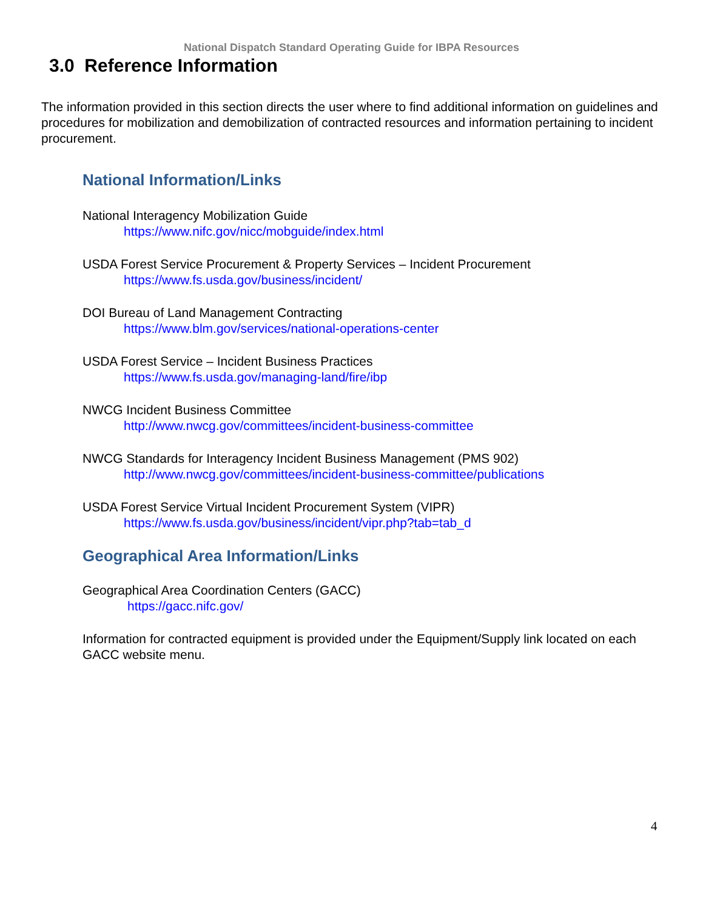National Dispatch Standard Operating Guide for IBPA Resources
3.0 Reference Information
The information provided in this section directs the user where to find additional information on guidelines and procedures for mobilization and demobilization of contracted resources and information pertaining to incident procurement.
National Information/Links
National Interagency Mobilization Guide
https://www.nifc.gov/nicc/mobguide/index.html
USDA Forest Service Procurement & Property Services – Incident Procurement
https://www.fs.usda.gov/business/incident/
DOI Bureau of Land Management Contracting
https://www.blm.gov/services/national-operations-center
USDA Forest Service – Incident Business Practices
https://www.fs.usda.gov/managing-land/fire/ibp
NWCG Incident Business Committee
http://www.nwcg.gov/committees/incident-business-committee
NWCG Standards for Interagency Incident Business Management (PMS 902)
http://www.nwcg.gov/committees/incident-business-committee/publications
USDA Forest Service Virtual Incident Procurement System (VIPR)
https://www.fs.usda.gov/business/incident/vipr.php?tab=tab_d
Geographical Area Information/Links
Geographical Area Coordination Centers (GACC)
https://gacc.nifc.gov/
Information for contracted equipment is provided under the Equipment/Supply link located on each GACC website menu.
4